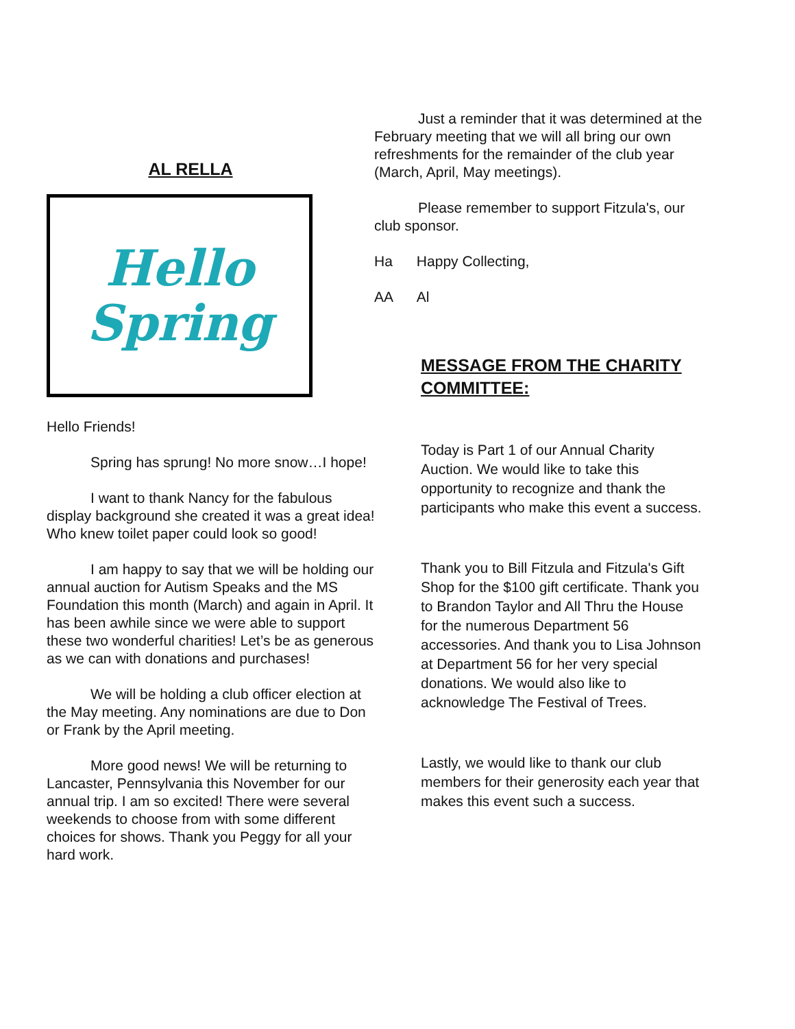AL RELLA
Hello
Spring
Hello Friends!
Spring has sprung! No more snow…I hope!
I want to thank Nancy for the fabulous display background she created it was a great idea! Who knew toilet paper could look so good!
I am happy to say that we will be holding our annual auction for Autism Speaks and the MS Foundation this month (March) and again in April. It has been awhile since we were able to support these two wonderful charities! Let’s be as generous as we can with donations and purchases!
We will be holding a club officer election at the May meeting. Any nominations are due to Don or Frank by the April meeting.
More good news! We will be returning to Lancaster, Pennsylvania this November for our annual trip. I am so excited! There were several weekends to choose from with some different choices for shows. Thank you Peggy for all your hard work.
Just a reminder that it was determined at the February meeting that we will all bring our own refreshments for the remainder of the club year (March, April, May meetings).
Please remember to support Fitzula's, our club sponsor.
Ha Happy Collecting,
AA Al
MESSAGE FROM THE CHARITY COMMITTEE:
Today is Part 1 of our Annual Charity Auction. We would like to take this opportunity to recognize and thank the participants who make this event a success.
Thank you to Bill Fitzula and Fitzula's Gift Shop for the $100 gift certificate. Thank you to Brandon Taylor and All Thru the House for the numerous Department 56 accessories. And thank you to Lisa Johnson at Department 56 for her very special donations. We would also like to acknowledge The Festival of Trees.
Lastly, we would like to thank our club members for their generosity each year that makes this event such a success.